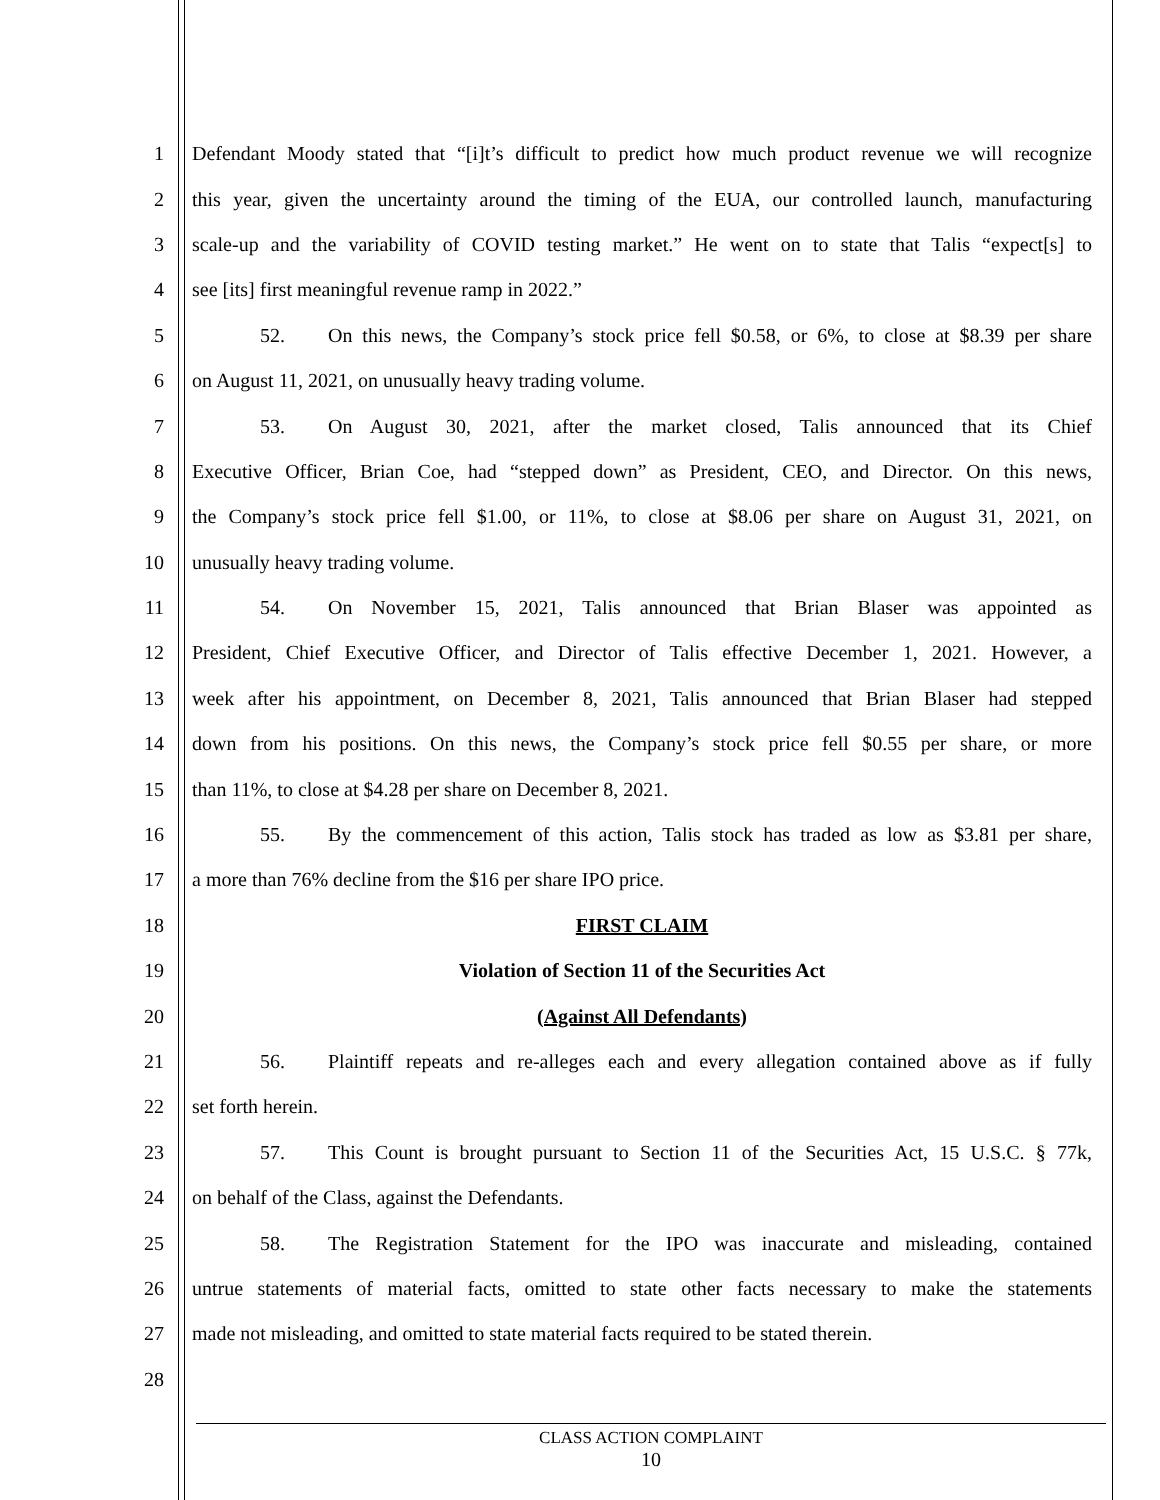1 Defendant Moody stated that “[i]t’s difficult to predict how much product revenue we will recognize
2 this year, given the uncertainty around the timing of the EUA, our controlled launch, manufacturing
3 scale-up and the variability of COVID testing market.” He went on to state that Talis “expect[s] to
4 see [its] first meaningful revenue ramp in 2022.”
5 52. On this news, the Company’s stock price fell $0.58, or 6%, to close at $8.39 per share
6 on August 11, 2021, on unusually heavy trading volume.
7 53. On August 30, 2021, after the market closed, Talis announced that its Chief
8 Executive Officer, Brian Coe, had “stepped down” as President, CEO, and Director. On this news,
9 the Company’s stock price fell $1.00, or 11%, to close at $8.06 per share on August 31, 2021, on
10 unusually heavy trading volume.
11 54. On November 15, 2021, Talis announced that Brian Blaser was appointed as
12 President, Chief Executive Officer, and Director of Talis effective December 1, 2021. However, a
13 week after his appointment, on December 8, 2021, Talis announced that Brian Blaser had stepped
14 down from his positions. On this news, the Company’s stock price fell $0.55 per share, or more
15 than 11%, to close at $4.28 per share on December 8, 2021.
16 55. By the commencement of this action, Talis stock has traded as low as $3.81 per share,
17 a more than 76% decline from the $16 per share IPO price.
18 FIRST CLAIM
19 Violation of Section 11 of the Securities Act
20 (Against All Defendants)
21 56. Plaintiff repeats and re-alleges each and every allegation contained above as if fully
22 set forth herein.
23 57. This Count is brought pursuant to Section 11 of the Securities Act, 15 U.S.C. § 77k,
24 on behalf of the Class, against the Defendants.
25 58. The Registration Statement for the IPO was inaccurate and misleading, contained
26 untrue statements of material facts, omitted to state other facts necessary to make the statements
27 made not misleading, and omitted to state material facts required to be stated therein.
28
CLASS ACTION COMPLAINT
10